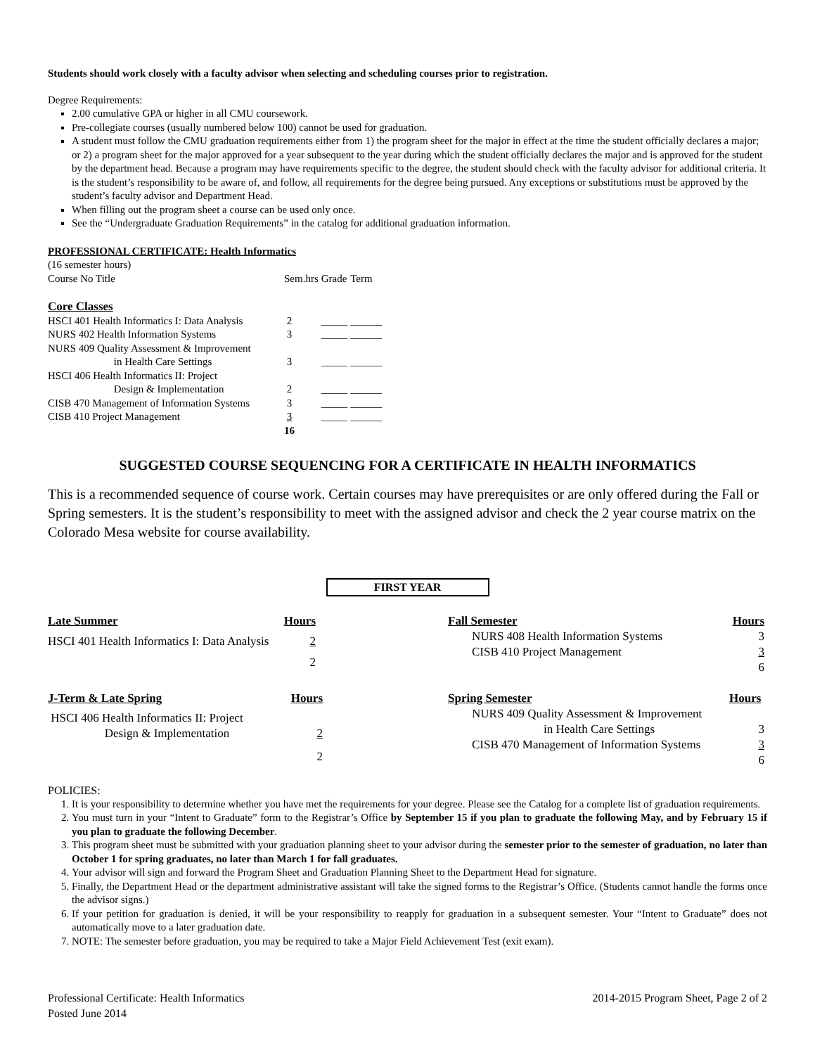Students should work closely with a faculty advisor when selecting and scheduling courses prior to registration.
Degree Requirements:
2.00 cumulative GPA or higher in all CMU coursework.
Pre-collegiate courses (usually numbered below 100) cannot be used for graduation.
A student must follow the CMU graduation requirements either from 1) the program sheet for the major in effect at the time the student officially declares a major; or 2) a program sheet for the major approved for a year subsequent to the year during which the student officially declares the major and is approved for the student by the department head. Because a program may have requirements specific to the degree, the student should check with the faculty advisor for additional criteria. It is the student’s responsibility to be aware of, and follow, all requirements for the degree being pursued. Any exceptions or substitutions must be approved by the student’s faculty advisor and Department Head.
When filling out the program sheet a course can be used only once.
See the “Undergraduate Graduation Requirements” in the catalog for additional graduation information.
PROFESSIONAL CERTIFICATE: Health Informatics
(16 semester hours)
| Course No Title | Sem.hrs | Grade | Term |
| --- | --- | --- | --- |
| Core Classes | | | |
| HSCI 401 Health Informatics I: Data Analysis | 2 | _____ | ______ |
| NURS 402 Health Information Systems | 3 | _____ | ______ |
| NURS 409 Quality Assessment & Improvement in Health Care Settings | 3 | _____ | ______ |
| HSCI 406 Health Informatics II: Project Design & Implementation | 2 | _____ | ______ |
| CISB 470 Management of Information Systems | 3 | _____ | ______ |
| CISB 410 Project Management | 3 | _____ | ______ |
| | 16 | | |
SUGGESTED COURSE SEQUENCING FOR A CERTIFICATE IN HEALTH INFORMATICS
This is a recommended sequence of course work. Certain courses may have prerequisites or are only offered during the Fall or Spring semesters. It is the student’s responsibility to meet with the assigned advisor and check the 2 year course matrix on the Colorado Mesa website for course availability.
FIRST YEAR
| Late Summer | Hours |
| --- | --- |
| HSCI 401 Health Informatics I: Data Analysis | 2 |
| | 2 |
| Fall Semester | Hours |
| --- | --- |
| NURS 408 Health Information Systems | 3 |
| CISB 410 Project Management | 3 |
| | 6 |
| J-Term & Late Spring | Hours |
| --- | --- |
| HSCI 406 Health Informatics II: Project Design & Implementation | 2 |
| | 2 |
| Spring Semester | Hours |
| --- | --- |
| NURS 409 Quality Assessment & Improvement in Health Care Settings | 3 |
| CISB 470 Management of Information Systems | 3 |
| | 6 |
POLICIES:
1. It is your responsibility to determine whether you have met the requirements for your degree. Please see the Catalog for a complete list of graduation requirements.
2. You must turn in your “Intent to Graduate” form to the Registrar’s Office by September 15 if you plan to graduate the following May, and by February 15 if you plan to graduate the following December.
3. This program sheet must be submitted with your graduation planning sheet to your advisor during the semester prior to the semester of graduation, no later than October 1 for spring graduates, no later than March 1 for fall graduates.
4. Your advisor will sign and forward the Program Sheet and Graduation Planning Sheet to the Department Head for signature.
5. Finally, the Department Head or the department administrative assistant will take the signed forms to the Registrar’s Office. (Students cannot handle the forms once the advisor signs.)
6. If your petition for graduation is denied, it will be your responsibility to reapply for graduation in a subsequent semester. Your “Intent to Graduate” does not automatically move to a later graduation date.
7. NOTE: The semester before graduation, you may be required to take a Major Field Achievement Test (exit exam).
Professional Certificate: Health Informatics
Posted June 2014
2014-2015 Program Sheet, Page 2 of 2